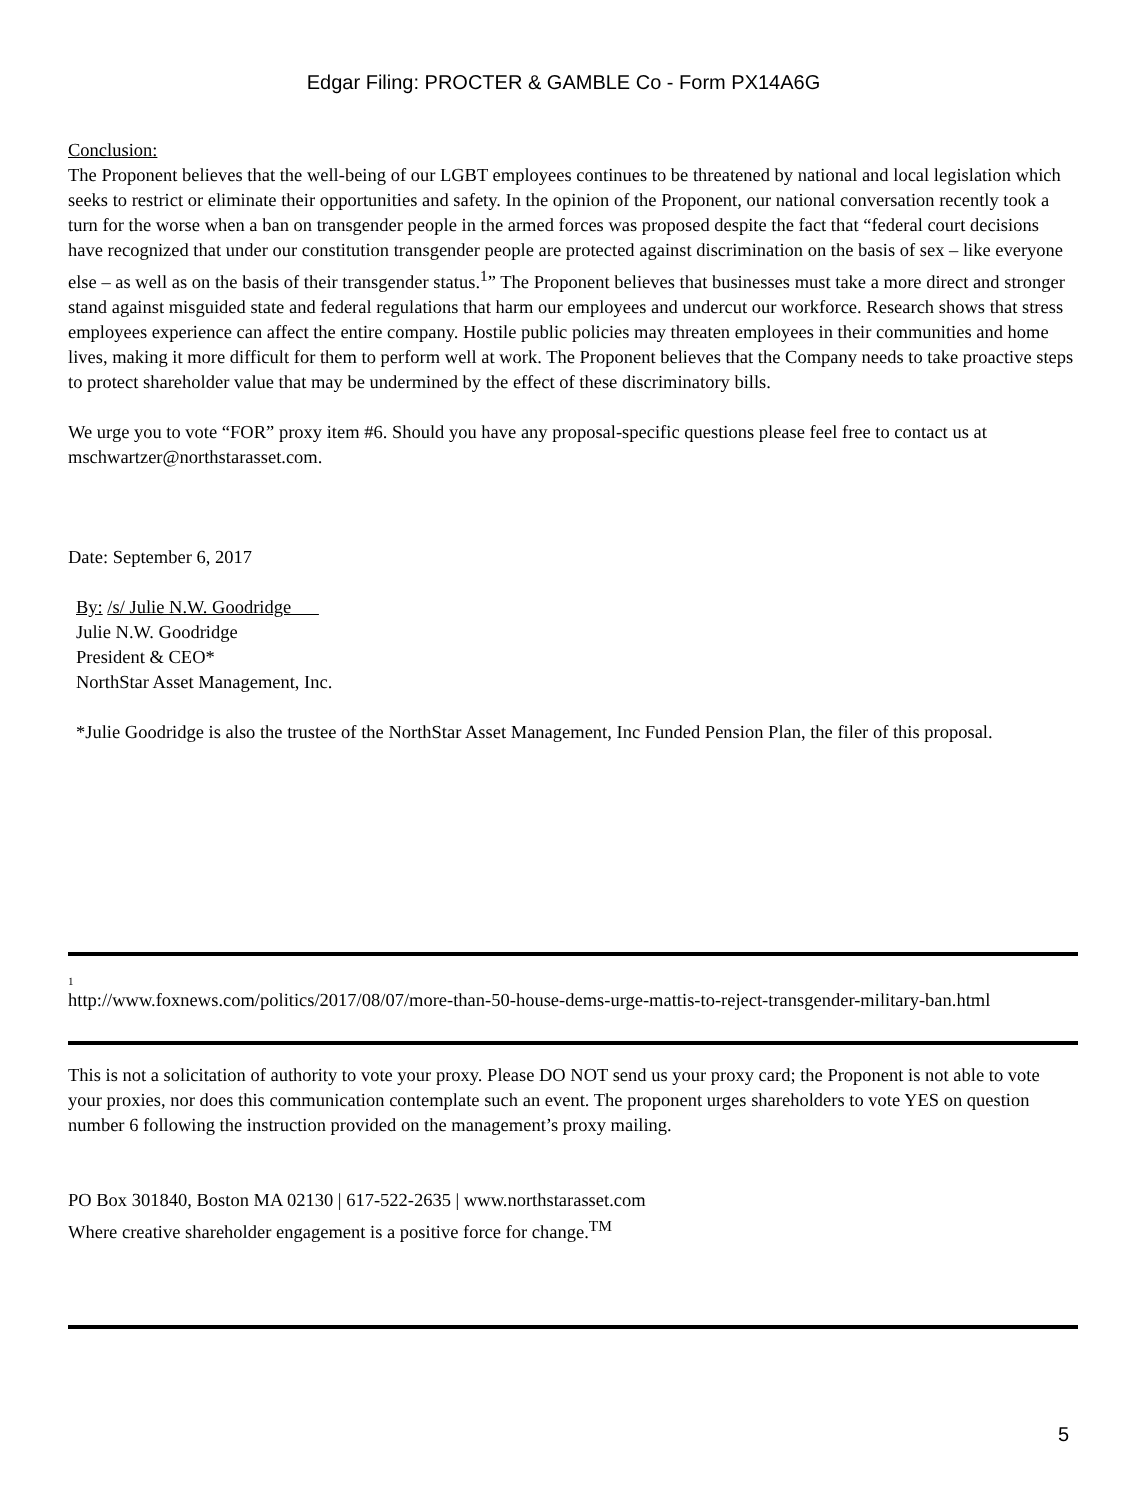Edgar Filing: PROCTER & GAMBLE Co - Form PX14A6G
Conclusion:
The Proponent believes that the well-being of our LGBT employees continues to be threatened by national and local legislation which seeks to restrict or eliminate their opportunities and safety. In the opinion of the Proponent, our national conversation recently took a turn for the worse when a ban on transgender people in the armed forces was proposed despite the fact that “federal court decisions have recognized that under our constitution transgender people are protected against discrimination on the basis of sex – like everyone else – as well as on the basis of their transgender status.<sup>1</sup>” The Proponent believes that businesses must take a more direct and stronger stand against misguided state and federal regulations that harm our employees and undercut our workforce. Research shows that stress employees experience can affect the entire company. Hostile public policies may threaten employees in their communities and home lives, making it more difficult for them to perform well at work. The Proponent believes that the Company needs to take proactive steps to protect shareholder value that may be undermined by the effect of these discriminatory bills.
We urge you to vote “FOR” proxy item #6. Should you have any proposal-specific questions please feel free to contact us at mschwartzer@northstarasset.com.
Date: September 6, 2017
By: /s/ Julie N.W. Goodridge
Julie N.W. Goodridge
President & CEO*
NorthStar Asset Management, Inc.
*Julie Goodridge is also the trustee of the NorthStar Asset Management, Inc Funded Pension Plan, the filer of this proposal.
1
http://www.foxnews.com/politics/2017/08/07/more-than-50-house-dems-urge-mattis-to-reject-transgender-military-ban.html
This is not a solicitation of authority to vote your proxy. Please DO NOT send us your proxy card; the Proponent is not able to vote your proxies, nor does this communication contemplate such an event. The proponent urges shareholders to vote YES on question number 6 following the instruction provided on the management’s proxy mailing.
PO Box 301840, Boston MA 02130 | 617-522-2635 | www.northstarasset.com
Where creative shareholder engagement is a positive force for change.<sup>TM</sup>
5